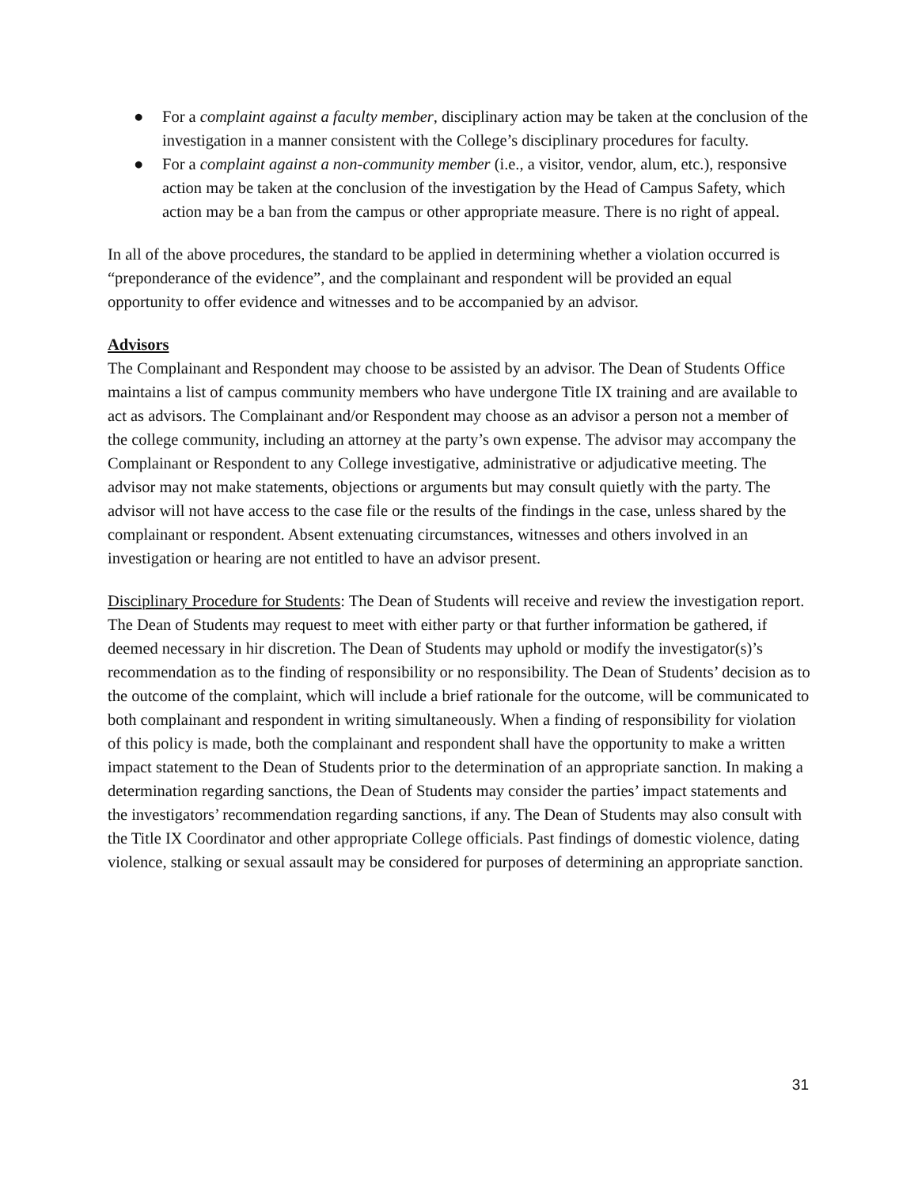● For a complaint against a faculty member, disciplinary action may be taken at the conclusion of the investigation in a manner consistent with the College’s disciplinary procedures for faculty.
● For a complaint against a non-community member (i.e., a visitor, vendor, alum, etc.), responsive action may be taken at the conclusion of the investigation by the Head of Campus Safety, which action may be a ban from the campus or other appropriate measure. There is no right of appeal.
In all of the above procedures, the standard to be applied in determining whether a violation occurred is “preponderance of the evidence”, and the complainant and respondent will be provided an equal opportunity to offer evidence and witnesses and to be accompanied by an advisor.
Advisors
The Complainant and Respondent may choose to be assisted by an advisor. The Dean of Students Office maintains a list of campus community members who have undergone Title IX training and are available to act as advisors. The Complainant and/or Respondent may choose as an advisor a person not a member of the college community, including an attorney at the party’s own expense. The advisor may accompany the Complainant or Respondent to any College investigative, administrative or adjudicative meeting. The advisor may not make statements, objections or arguments but may consult quietly with the party. The advisor will not have access to the case file or the results of the findings in the case, unless shared by the complainant or respondent. Absent extenuating circumstances, witnesses and others involved in an investigation or hearing are not entitled to have an advisor present.
Disciplinary Procedure for Students: The Dean of Students will receive and review the investigation report. The Dean of Students may request to meet with either party or that further information be gathered, if deemed necessary in hir discretion. The Dean of Students may uphold or modify the investigator(s)’s recommendation as to the finding of responsibility or no responsibility. The Dean of Students’ decision as to the outcome of the complaint, which will include a brief rationale for the outcome, will be communicated to both complainant and respondent in writing simultaneously. When a finding of responsibility for violation of this policy is made, both the complainant and respondent shall have the opportunity to make a written impact statement to the Dean of Students prior to the determination of an appropriate sanction. In making a determination regarding sanctions, the Dean of Students may consider the parties’ impact statements and the investigators’ recommendation regarding sanctions, if any. The Dean of Students may also consult with the Title IX Coordinator and other appropriate College officials. Past findings of domestic violence, dating violence, stalking or sexual assault may be considered for purposes of determining an appropriate sanction.
31